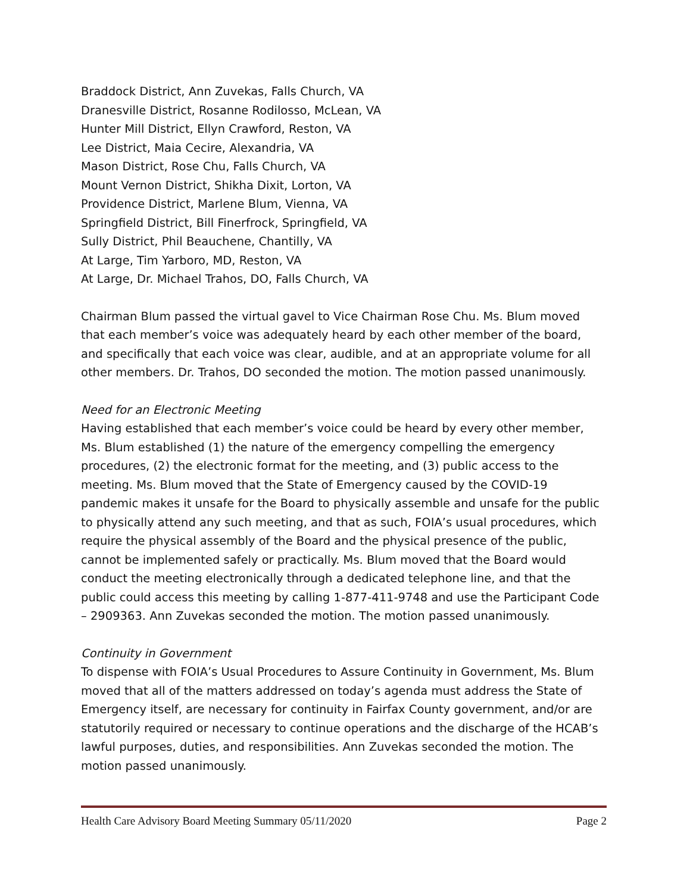Braddock District, Ann Zuvekas, Falls Church, VA
Dranesville District, Rosanne Rodilosso, McLean, VA
Hunter Mill District, Ellyn Crawford, Reston, VA
Lee District, Maia Cecire, Alexandria, VA
Mason District, Rose Chu, Falls Church, VA
Mount Vernon District, Shikha Dixit, Lorton, VA
Providence District, Marlene Blum, Vienna, VA
Springfield District, Bill Finerfrock, Springfield, VA
Sully District, Phil Beauchene, Chantilly, VA
At Large, Tim Yarboro, MD, Reston, VA
At Large, Dr. Michael Trahos, DO, Falls Church, VA
Chairman Blum passed the virtual gavel to Vice Chairman Rose Chu. Ms. Blum moved that each member’s voice was adequately heard by each other member of the board, and specifically that each voice was clear, audible, and at an appropriate volume for all other members. Dr. Trahos, DO seconded the motion. The motion passed unanimously.
Need for an Electronic Meeting
Having established that each member’s voice could be heard by every other member, Ms. Blum established (1) the nature of the emergency compelling the emergency procedures, (2) the electronic format for the meeting, and (3) public access to the meeting. Ms. Blum moved that the State of Emergency caused by the COVID-19 pandemic makes it unsafe for the Board to physically assemble and unsafe for the public to physically attend any such meeting, and that as such, FOIA’s usual procedures, which require the physical assembly of the Board and the physical presence of the public, cannot be implemented safely or practically. Ms. Blum moved that the Board would conduct the meeting electronically through a dedicated telephone line, and that the public could access this meeting by calling 1-877-411-9748 and use the Participant Code – 2909363. Ann Zuvekas seconded the motion. The motion passed unanimously.
Continuity in Government
To dispense with FOIA’s Usual Procedures to Assure Continuity in Government, Ms. Blum moved that all of the matters addressed on today’s agenda must address the State of Emergency itself, are necessary for continuity in Fairfax County government, and/or are statutorily required or necessary to continue operations and the discharge of the HCAB’s lawful purposes, duties, and responsibilities. Ann Zuvekas seconded the motion. The motion passed unanimously.
Health Care Advisory Board Meeting Summary 05/11/2020 Page 2